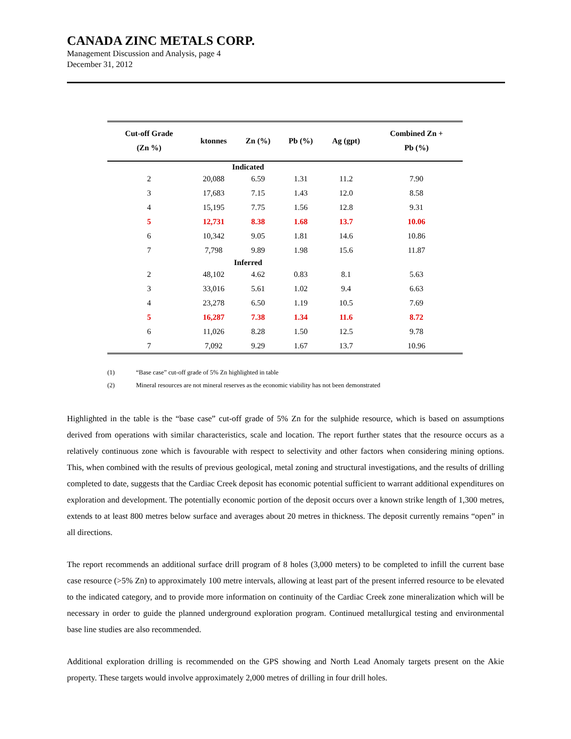CANADA ZINC METALS CORP.
Management Discussion and Analysis, page 4
December 31, 2012
| Cut-off Grade (Zn %) | ktonnes | Zn (%) | Pb (%) | Ag (gpt) | Combined Zn + Pb (%) |
| --- | --- | --- | --- | --- | --- |
| Indicated | | | | | |
| 2 | 20,088 | 6.59 | 1.31 | 11.2 | 7.90 |
| 3 | 17,683 | 7.15 | 1.43 | 12.0 | 8.58 |
| 4 | 15,195 | 7.75 | 1.56 | 12.8 | 9.31 |
| 5 | 12,731 | 8.38 | 1.68 | 13.7 | 10.06 |
| 6 | 10,342 | 9.05 | 1.81 | 14.6 | 10.86 |
| 7 | 7,798 | 9.89 | 1.98 | 15.6 | 11.87 |
| Inferred | | | | | |
| 2 | 48,102 | 4.62 | 0.83 | 8.1 | 5.63 |
| 3 | 33,016 | 5.61 | 1.02 | 9.4 | 6.63 |
| 4 | 23,278 | 6.50 | 1.19 | 10.5 | 7.69 |
| 5 | 16,287 | 7.38 | 1.34 | 11.6 | 8.72 |
| 6 | 11,026 | 8.28 | 1.50 | 12.5 | 9.78 |
| 7 | 7,092 | 9.29 | 1.67 | 13.7 | 10.96 |
(1) “Base case” cut-off grade of 5% Zn highlighted in table
(2) Mineral resources are not mineral reserves as the economic viability has not been demonstrated
Highlighted in the table is the “base case” cut-off grade of 5% Zn for the sulphide resource, which is based on assumptions derived from operations with similar characteristics, scale and location. The report further states that the resource occurs as a relatively continuous zone which is favourable with respect to selectivity and other factors when considering mining options. This, when combined with the results of previous geological, metal zoning and structural investigations, and the results of drilling completed to date, suggests that the Cardiac Creek deposit has economic potential sufficient to warrant additional expenditures on exploration and development. The potentially economic portion of the deposit occurs over a known strike length of 1,300 metres, extends to at least 800 metres below surface and averages about 20 metres in thickness. The deposit currently remains “open” in all directions.
The report recommends an additional surface drill program of 8 holes (3,000 meters) to be completed to infill the current base case resource (>5% Zn) to approximately 100 metre intervals, allowing at least part of the present inferred resource to be elevated to the indicated category, and to provide more information on continuity of the Cardiac Creek zone mineralization which will be necessary in order to guide the planned underground exploration program. Continued metallurgical testing and environmental base line studies are also recommended.
Additional exploration drilling is recommended on the GPS showing and North Lead Anomaly targets present on the Akie property. These targets would involve approximately 2,000 metres of drilling in four drill holes.